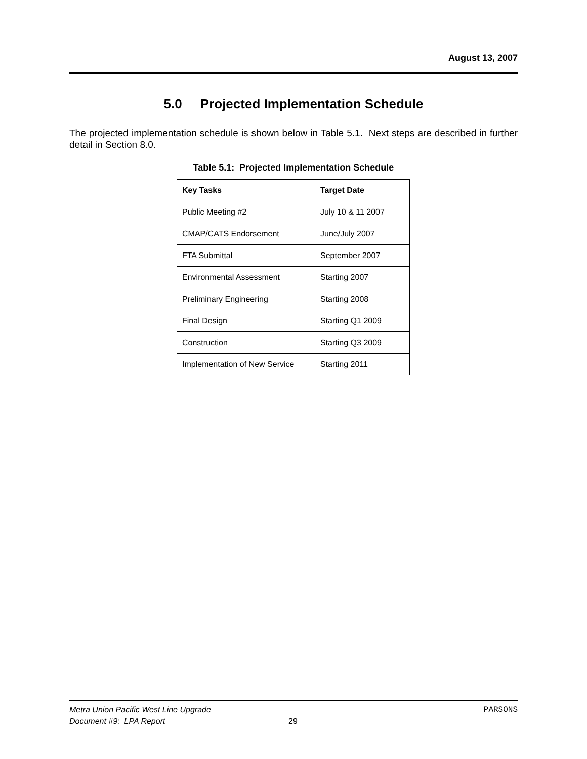August 13, 2007
5.0 Projected Implementation Schedule
The projected implementation schedule is shown below in Table 5.1. Next steps are described in further detail in Section 8.0.
Table 5.1: Projected Implementation Schedule
| Key Tasks | Target Date |
| --- | --- |
| Public Meeting #2 | July 10 & 11 2007 |
| CMAP/CATS Endorsement | June/July 2007 |
| FTA Submittal | September 2007 |
| Environmental Assessment | Starting 2007 |
| Preliminary Engineering | Starting 2008 |
| Final Design | Starting Q1 2009 |
| Construction | Starting Q3 2009 |
| Implementation of New Service | Starting 2011 |
Metra Union Pacific West Line Upgrade PARSONS
Document #9: LPA Report
29